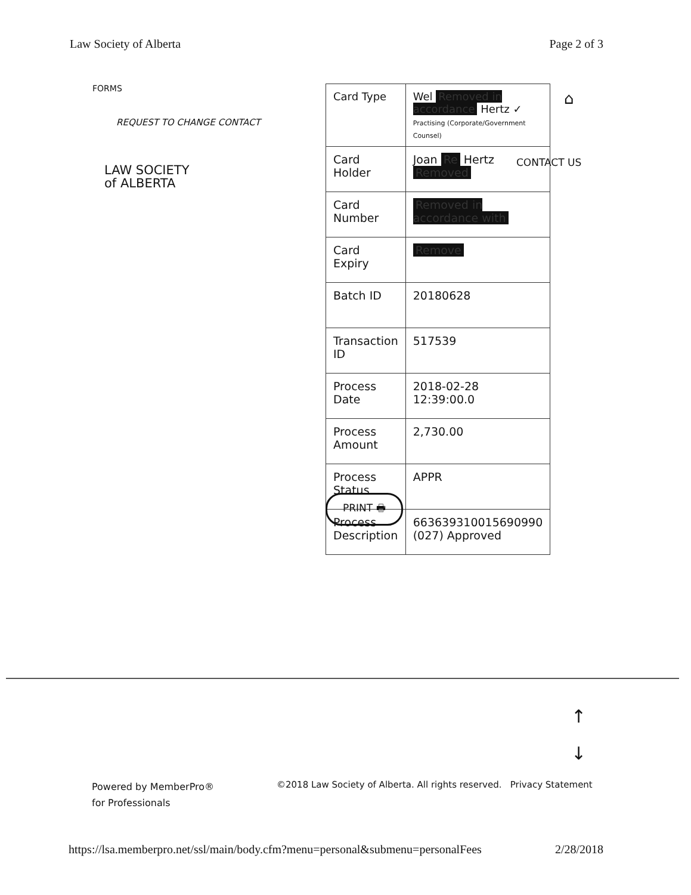Law Society of Alberta Page 2 of 3
FORMS
REQUEST TO CHANGE CONTACT
LAW SOCIETY
of ALBERTA
| Card Type | Wel Removed in accordance Hertz ✓ Practising (Corporate/Government Counsel) |
| Card Holder | Joan Re Hertz Removed |
| Card Number | Removed in accordance with |
| Card Expiry | Remove |
| Batch ID | 20180628 |
| Transaction ID | 517539 |
| Process Date | 2018-02-28 12:39:00.0 |
| Process Amount | 2,730.00 |
| Process Status | APPR |
| Process Description | 663639310015690990 (027) Approved |
CONTACT US
⌂
PRINT 🖶
↑
↓
Powered by MemberPro®
for Professionals
©2018 Law Society of Alberta. All rights reserved. Privacy Statement
https://lsa.memberpro.net/ssl/main/body.cfm?menu=personal&submenu=personalFees 2/28/2018